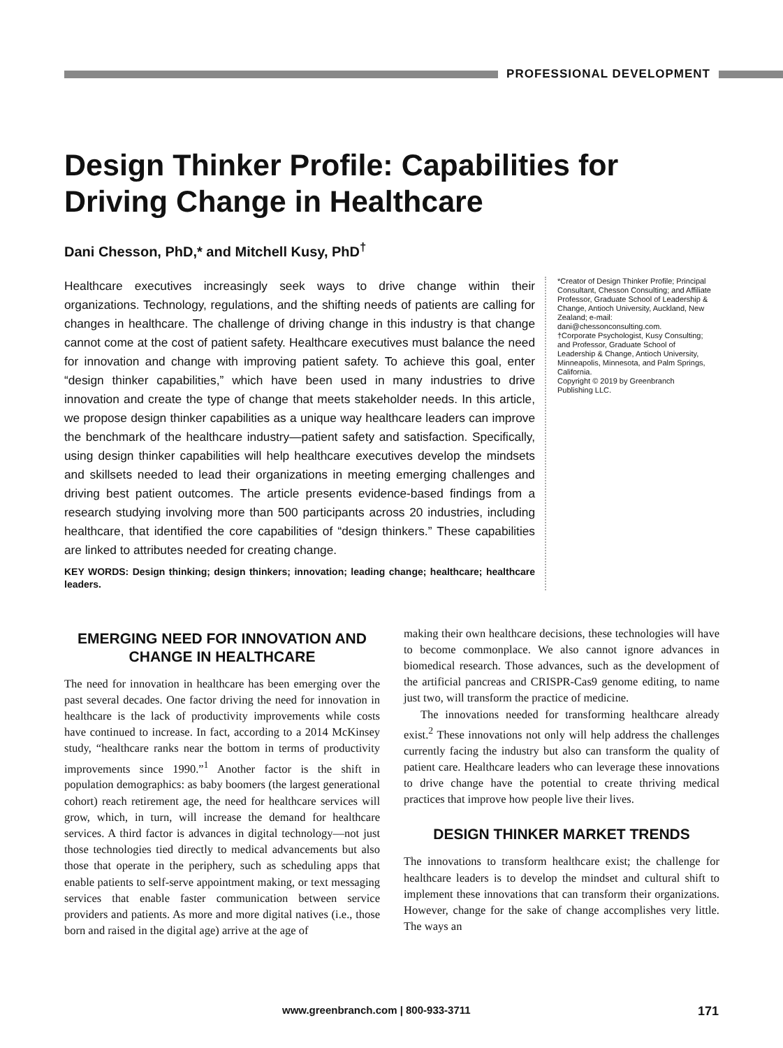PROFESSIONAL DEVELOPMENT
Design Thinker Profile: Capabilities for Driving Change in Healthcare
Dani Chesson, PhD,* and Mitchell Kusy, PhD<sup>†</sup>
Healthcare executives increasingly seek ways to drive change within their organizations. Technology, regulations, and the shifting needs of patients are calling for changes in healthcare. The challenge of driving change in this industry is that change cannot come at the cost of patient safety. Healthcare executives must balance the need for innovation and change with improving patient safety. To achieve this goal, enter “design thinker capabilities,” which have been used in many industries to drive innovation and create the type of change that meets stakeholder needs. In this article, we propose design thinker capabilities as a unique way healthcare leaders can improve the benchmark of the healthcare industry—patient safety and satisfaction. Specifically, using design thinker capabilities will help healthcare executives develop the mindsets and skillsets needed to lead their organizations in meeting emerging challenges and driving best patient outcomes. The article presents evidence-based findings from a research studying involving more than 500 participants across 20 industries, including healthcare, that identified the core capabilities of “design thinkers.” These capabilities are linked to attributes needed for creating change.
KEY WORDS: Design thinking; design thinkers; innovation; leading change; healthcare; healthcare leaders.
*Creator of Design Thinker Profile; Principal Consultant, Chesson Consulting; and Affiliate Professor, Graduate School of Leadership & Change, Antioch University, Auckland, New Zealand; e-mail: dani@chessonconsulting.com.
†Corporate Psychologist, Kusy Consulting; and Professor, Graduate School of Leadership & Change, Antioch University, Minneapolis, Minnesota, and Palm Springs, California.
Copyright © 2019 by Greenbranch Publishing LLC.
EMERGING NEED FOR INNOVATION AND CHANGE IN HEALTHCARE
The need for innovation in healthcare has been emerging over the past several decades. One factor driving the need for innovation in healthcare is the lack of productivity improvements while costs have continued to increase. In fact, according to a 2014 McKinsey study, “healthcare ranks near the bottom in terms of productivity improvements since 1990.”<sup>1</sup> Another factor is the shift in population demographics: as baby boomers (the largest generational cohort) reach retirement age, the need for healthcare services will grow, which, in turn, will increase the demand for healthcare services. A third factor is advances in digital technology—not just those technologies tied directly to medical advancements but also those that operate in the periphery, such as scheduling apps that enable patients to self-serve appointment making, or text messaging services that enable faster communication between service providers and patients. As more and more digital natives (i.e., those born and raised in the digital age) arrive at the age of
making their own healthcare decisions, these technologies will have to become commonplace. We also cannot ignore advances in biomedical research. Those advances, such as the development of the artificial pancreas and CRISPR-Cas9 genome editing, to name just two, will transform the practice of medicine.
The innovations needed for transforming healthcare already exist.<sup>2</sup> These innovations not only will help address the challenges currently facing the industry but also can transform the quality of patient care. Healthcare leaders who can leverage these innovations to drive change have the potential to create thriving medical practices that improve how people live their lives.
DESIGN THINKER MARKET TRENDS
The innovations to transform healthcare exist; the challenge for healthcare leaders is to develop the mindset and cultural shift to implement these innovations that can transform their organizations. However, change for the sake of change accomplishes very little. The ways an
www.greenbranch.com | 800-933-3711 171